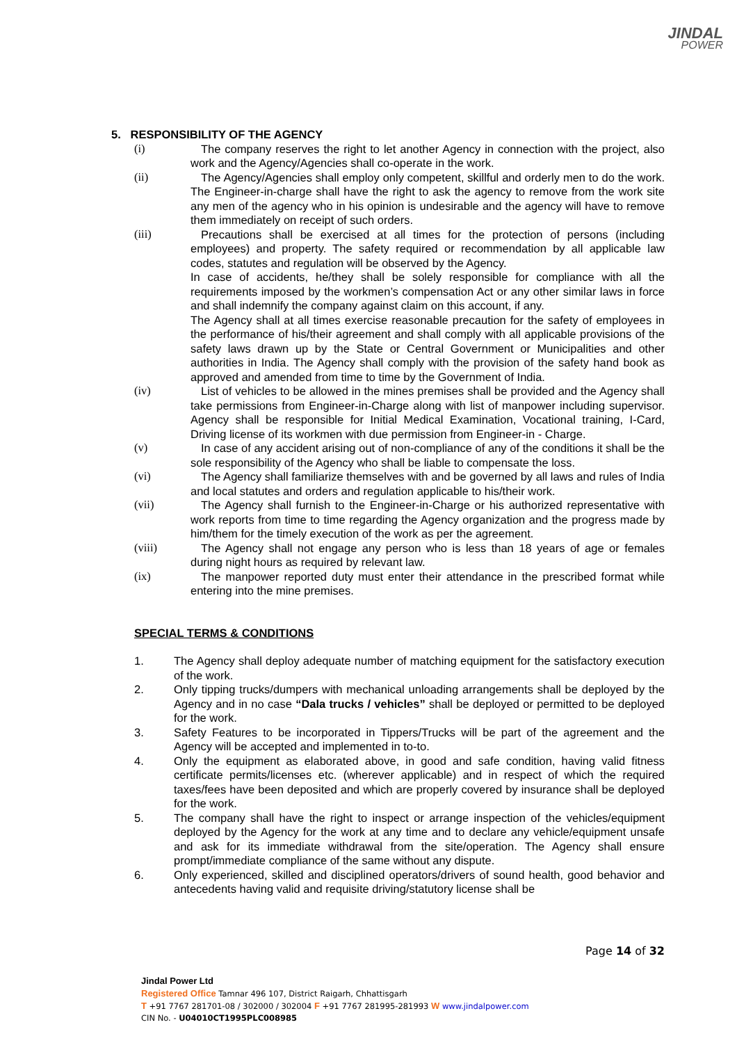JINDAL
POWER
5. RESPONSIBILITY OF THE AGENCY
(i) The company reserves the right to let another Agency in connection with the project, also work and the Agency/Agencies shall co-operate in the work.
(ii) The Agency/Agencies shall employ only competent, skillful and orderly men to do the work. The Engineer-in-charge shall have the right to ask the agency to remove from the work site any men of the agency who in his opinion is undesirable and the agency will have to remove them immediately on receipt of such orders.
(iii) Precautions shall be exercised at all times for the protection of persons (including employees) and property. The safety required or recommendation by all applicable law codes, statutes and regulation will be observed by the Agency.
In case of accidents, he/they shall be solely responsible for compliance with all the requirements imposed by the workmen’s compensation Act or any other similar laws in force and shall indemnify the company against claim on this account, if any.
The Agency shall at all times exercise reasonable precaution for the safety of employees in the performance of his/their agreement and shall comply with all applicable provisions of the safety laws drawn up by the State or Central Government or Municipalities and other authorities in India. The Agency shall comply with the provision of the safety hand book as approved and amended from time to time by the Government of India.
(iv) List of vehicles to be allowed in the mines premises shall be provided and the Agency shall take permissions from Engineer-in-Charge along with list of manpower including supervisor. Agency shall be responsible for Initial Medical Examination, Vocational training, I-Card, Driving license of its workmen with due permission from Engineer-in - Charge.
(v) In case of any accident arising out of non-compliance of any of the conditions it shall be the sole responsibility of the Agency who shall be liable to compensate the loss.
(vi) The Agency shall familiarize themselves with and be governed by all laws and rules of India and local statutes and orders and regulation applicable to his/their work.
(vii) The Agency shall furnish to the Engineer-in-Charge or his authorized representative with work reports from time to time regarding the Agency organization and the progress made by him/them for the timely execution of the work as per the agreement.
(viii) The Agency shall not engage any person who is less than 18 years of age or females during night hours as required by relevant law.
(ix) The manpower reported duty must enter their attendance in the prescribed format while entering into the mine premises.
SPECIAL TERMS & CONDITIONS
1. The Agency shall deploy adequate number of matching equipment for the satisfactory execution of the work.
2. Only tipping trucks/dumpers with mechanical unloading arrangements shall be deployed by the Agency and in no case “Dala trucks / vehicles” shall be deployed or permitted to be deployed for the work.
3. Safety Features to be incorporated in Tippers/Trucks will be part of the agreement and the Agency will be accepted and implemented in to-to.
4. Only the equipment as elaborated above, in good and safe condition, having valid fitness certificate permits/licenses etc. (wherever applicable) and in respect of which the required taxes/fees have been deposited and which are properly covered by insurance shall be deployed for the work.
5. The company shall have the right to inspect or arrange inspection of the vehicles/equipment deployed by the Agency for the work at any time and to declare any vehicle/equipment unsafe and ask for its immediate withdrawal from the site/operation. The Agency shall ensure prompt/immediate compliance of the same without any dispute.
6. Only experienced, skilled and disciplined operators/drivers of sound health, good behavior and antecedents having valid and requisite driving/statutory license shall be
Page 14 of 32
Jindal Power Ltd
Registered Office Tamnar 496 107, District Raigarh, Chhattisgarh
T +91 7767 281701-08 / 302000 / 302004 F +91 7767 281995-281993 W www.jindalpower.com
CIN No. - U04010CT1995PLC008985